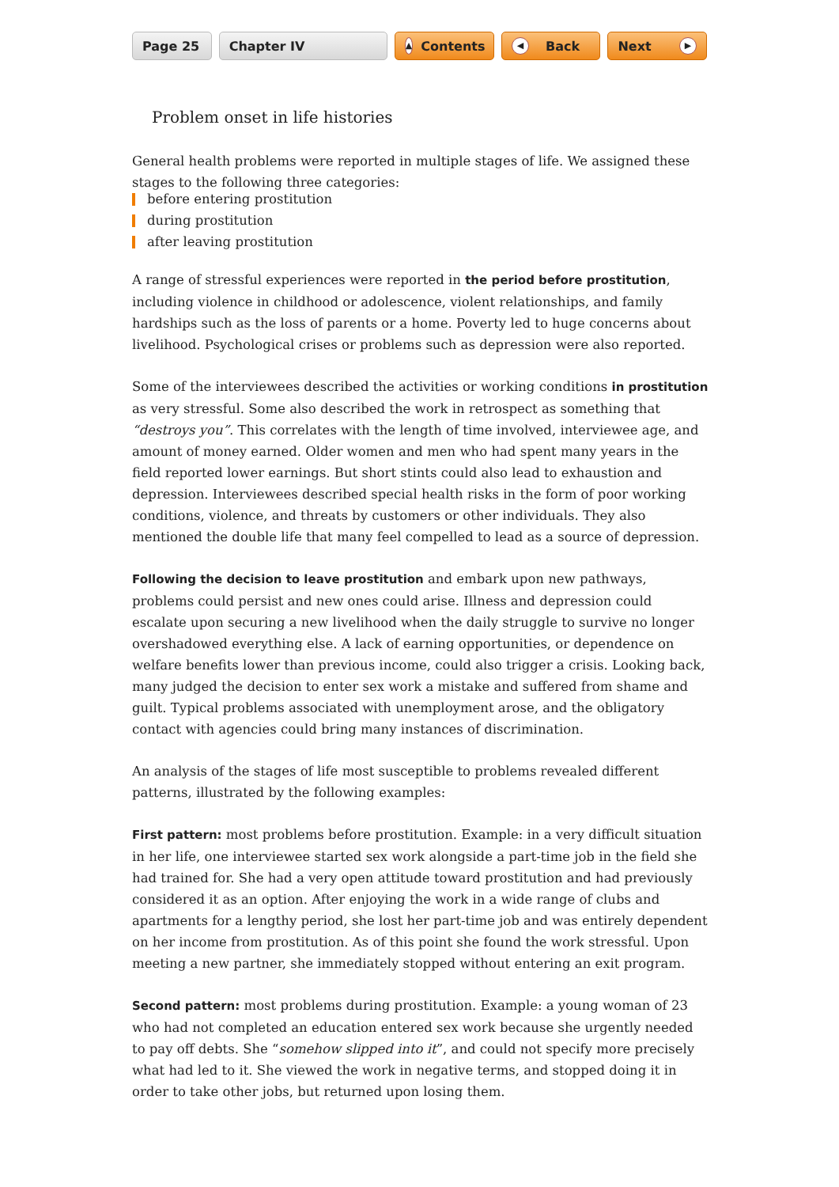Page 25 Chapter IV
▲ Contents
◀ Back Next ▶
Problem onset in life histories
General health problems were reported in multiple stages of life. We assigned these stages to the following three categories:
before entering prostitution
during prostitution
after leaving prostitution
A range of stressful experiences were reported in the period before prostitution, including violence in childhood or adolescence, violent relationships, and family hardships such as the loss of parents or a home. Poverty led to huge concerns about livelihood. Psychological crises or problems such as depression were also reported.
Some of the interviewees described the activities or working conditions in prostitution as very stressful. Some also described the work in retrospect as something that “destroys you”. This correlates with the length of time involved, interviewee age, and amount of money earned. Older women and men who had spent many years in the field reported lower earnings. But short stints could also lead to exhaustion and depression. Interviewees described special health risks in the form of poor working conditions, violence, and threats by customers or other individuals. They also mentioned the double life that many feel compelled to lead as a source of depression.
Following the decision to leave prostitution and embark upon new pathways, problems could persist and new ones could arise. Illness and depression could escalate upon securing a new livelihood when the daily struggle to survive no longer overshadowed everything else. A lack of earning opportunities, or dependence on welfare benefits lower than previous income, could also trigger a crisis. Looking back, many judged the decision to enter sex work a mistake and suffered from shame and guilt. Typical problems associated with unemployment arose, and the obligatory contact with agencies could bring many instances of discrimination.
An analysis of the stages of life most susceptible to problems revealed different patterns, illus­trated by the following examples:
First pattern: most problems before prostitution. Example: in a very difficult situation in her life, one interviewee started sex work alongside a part-time job in the field she had trained for. She had a very open attitude toward prostitution and had previously considered it as an option. After enjoying the work in a wide range of clubs and apartments for a lengthy period, she lost her part-time job and was entirely dependent on her income from prostitution. As of this point she found the work stressful. Upon meeting a new partner, she immediately stopped without entering an exit program.
Second pattern: most problems during prostitution. Example: a young woman of 23 who had not completed an education entered sex work because she urgently needed to pay off debts. She “somehow slipped into it”, and could not specify more precisely what had led to it. She viewed the work in negative terms, and stopped doing it in order to take other jobs, but returned upon losing them.